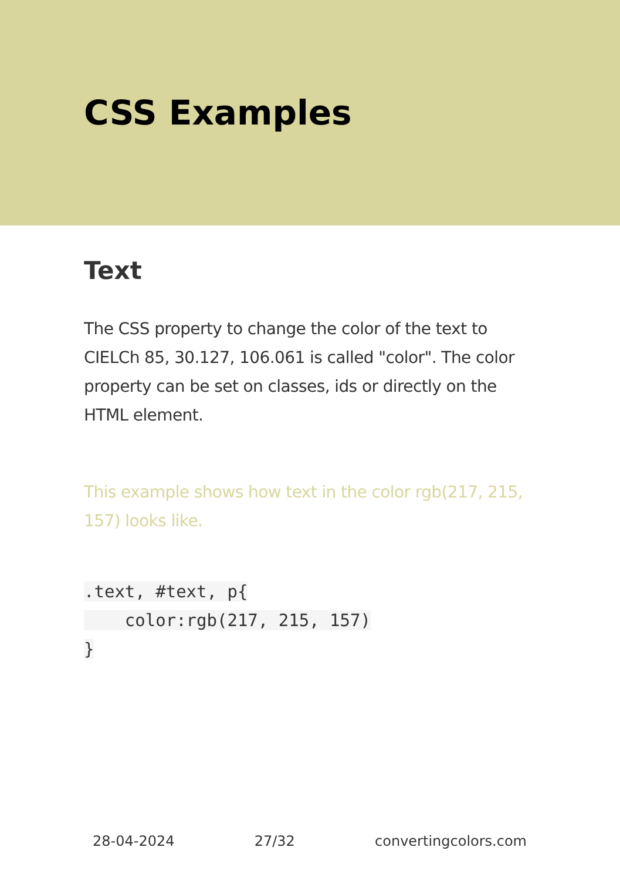CSS Examples
Text
The CSS property to change the color of the text to CIELCh 85, 30.127, 106.061 is called "color". The color property can be set on classes, ids or directly on the HTML element.
This example shows how text in the color rgb(217, 215, 157) looks like.
.text, #text, p{
    color:rgb(217, 215, 157)
}
28-04-2024 27/32 convertingcolors.com